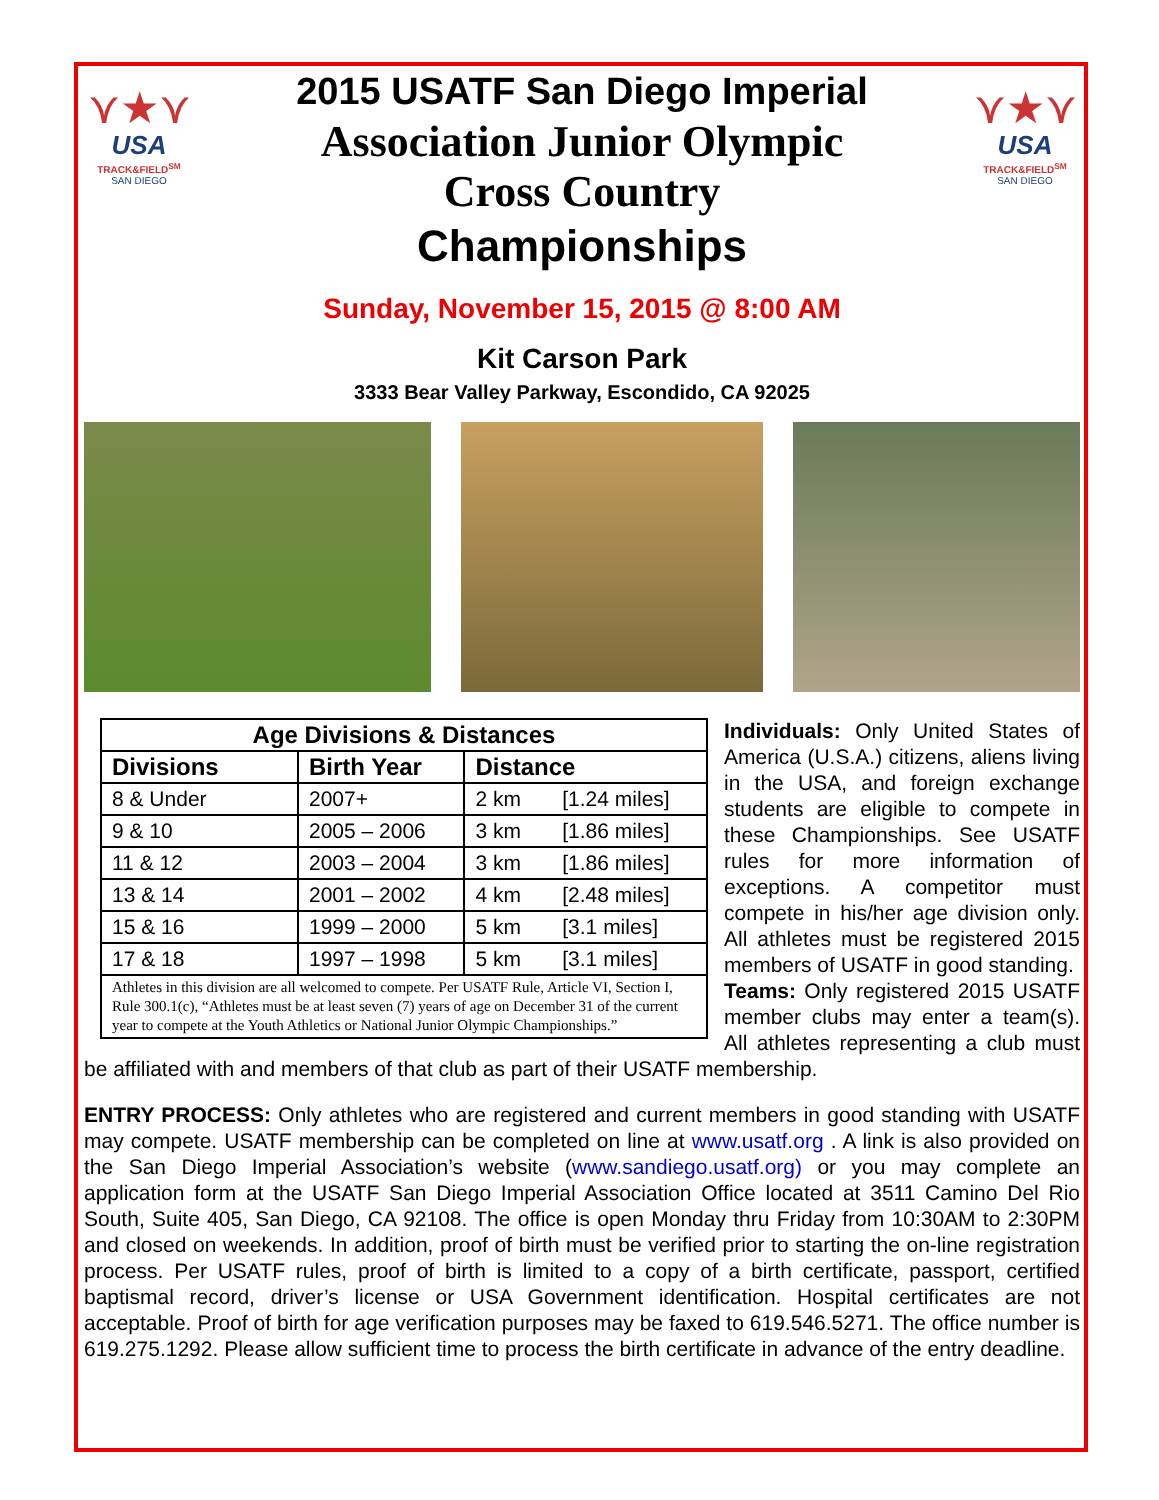⋎★⋎
USA
TRACK&FIELD<sup>SM</sup>
SAN DIEGO
2015 USATF San Diego Imperial
Association Junior Olympic
Cross Country
Championships
⋎★⋎
USA
TRACK&FIELD<sup>SM</sup>
SAN DIEGO
Sunday, November 15, 2015 @ 8:00 AM
Kit Carson Park
3333 Bear Valley Parkway, Escondido, CA 92025
| Age Divisions & Distances | | | |
| --- | --- | --- | --- |
| Divisions | Birth Year | Distance | |
| 8 & Under | 2007+ | 2 km | [1.24 miles] |
| 9 & 10 | 2005 – 2006 | 3 km | [1.86 miles] |
| 11 & 12 | 2003 – 2004 | 3 km | [1.86 miles] |
| 13 & 14 | 2001 – 2002 | 4 km | [2.48 miles] |
| 15 & 16 | 1999 – 2000 | 5 km | [3.1 miles] |
| 17 & 18 | 1997 – 1998 | 5 km | [3.1 miles] |
| Athletes in this division are all welcomed to compete. Per USATF Rule, Article VI, Section I, Rule 300.1(c), “Athletes must be at least seven (7) years of age on December 31 of the current year to compete at the Youth Athletics or National Junior Olympic Championships.” | | | |
Individuals: Only United States of America (U.S.A.) citizens, aliens living in the USA, and foreign exchange students are eligible to compete in these Championships. See USATF rules for more information of exceptions. A competitor must compete in his/her age division only. All athletes must be registered 2015 members of USATF in good standing.
Teams: Only registered 2015 USATF member clubs may enter a team(s). All athletes representing a club must be affiliated with and members of that club as part of their USATF membership.
ENTRY PROCESS: Only athletes who are registered and current members in good standing with USATF may compete. USATF membership can be completed on line at www.usatf.org . A link is also provided on the San Diego Imperial Association’s website (www.sandiego.usatf.org) or you may complete an application form at the USATF San Diego Imperial Association Office located at 3511 Camino Del Rio South, Suite 405, San Diego, CA 92108. The office is open Monday thru Friday from 10:30AM to 2:30PM and closed on weekends. In addition, proof of birth must be verified prior to starting the on-line registration process. Per USATF rules, proof of birth is limited to a copy of a birth certificate, passport, certified baptismal record, driver’s license or USA Government identification. Hospital certificates are not acceptable. Proof of birth for age verification purposes may be faxed to 619.546.5271. The office number is 619.275.1292. Please allow sufficient time to process the birth certificate in advance of the entry deadline.